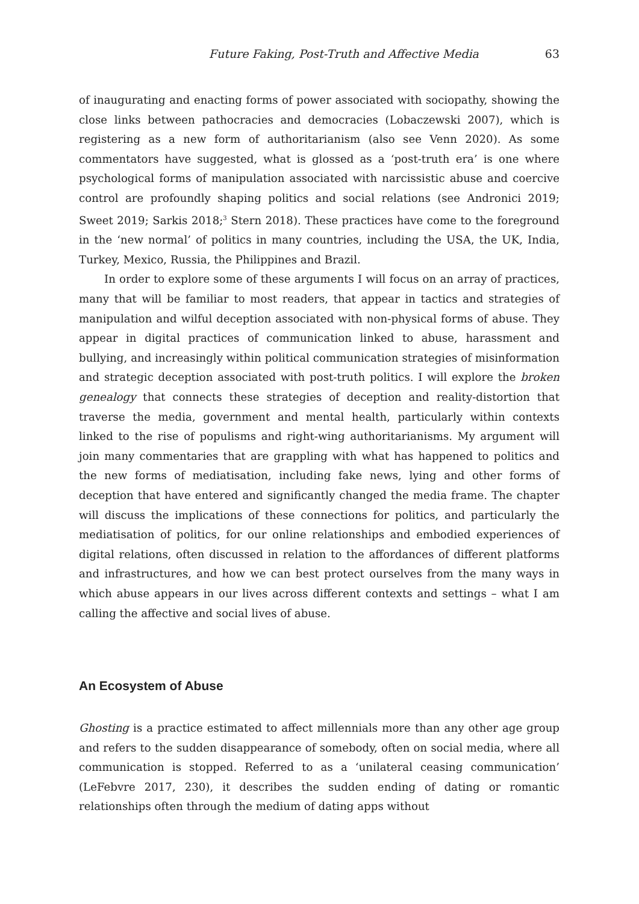Future Faking, Post-Truth and Affective Media 63
of inaugurating and enacting forms of power associated with sociopathy, showing the close links between pathocracies and democracies (Lobaczewski 2007), which is registering as a new form of authoritarianism (also see Venn 2020). As some commentators have suggested, what is glossed as a ‘post-truth era’ is one where psychological forms of manipulation associated with narcissistic abuse and coercive control are profoundly shaping politics and social relations (see Andronici 2019; Sweet 2019; Sarkis 2018;<sup>3</sup> Stern 2018). These practices have come to the foreground in the ‘new normal’ of politics in many countries, including the USA, the UK, India, Turkey, Mexico, Russia, the Philippines and Brazil.
In order to explore some of these arguments I will focus on an array of practices, many that will be familiar to most readers, that appear in tactics and strategies of manipulation and wilful deception associated with non-physical forms of abuse. They appear in digital practices of communication linked to abuse, harassment and bullying, and increasingly within political communication strategies of misinformation and strategic deception associated with post-truth politics. I will explore the broken genealogy that connects these strategies of deception and reality-distortion that traverse the media, government and mental health, particularly within contexts linked to the rise of populisms and right-wing authoritarianisms. My argument will join many commentaries that are grappling with what has happened to politics and the new forms of mediatisation, including fake news, lying and other forms of deception that have entered and significantly changed the media frame. The chapter will discuss the implications of these connections for politics, and particularly the mediatisation of politics, for our online relationships and embodied experiences of digital relations, often discussed in relation to the affordances of different platforms and infrastructures, and how we can best protect ourselves from the many ways in which abuse appears in our lives across different contexts and settings – what I am calling the affective and social lives of abuse.
An Ecosystem of Abuse
Ghosting is a practice estimated to affect millennials more than any other age group and refers to the sudden disappearance of somebody, often on social media, where all communication is stopped. Referred to as a ‘unilateral ceasing communication’ (LeFebvre 2017, 230), it describes the sudden ending of dating or romantic relationships often through the medium of dating apps without